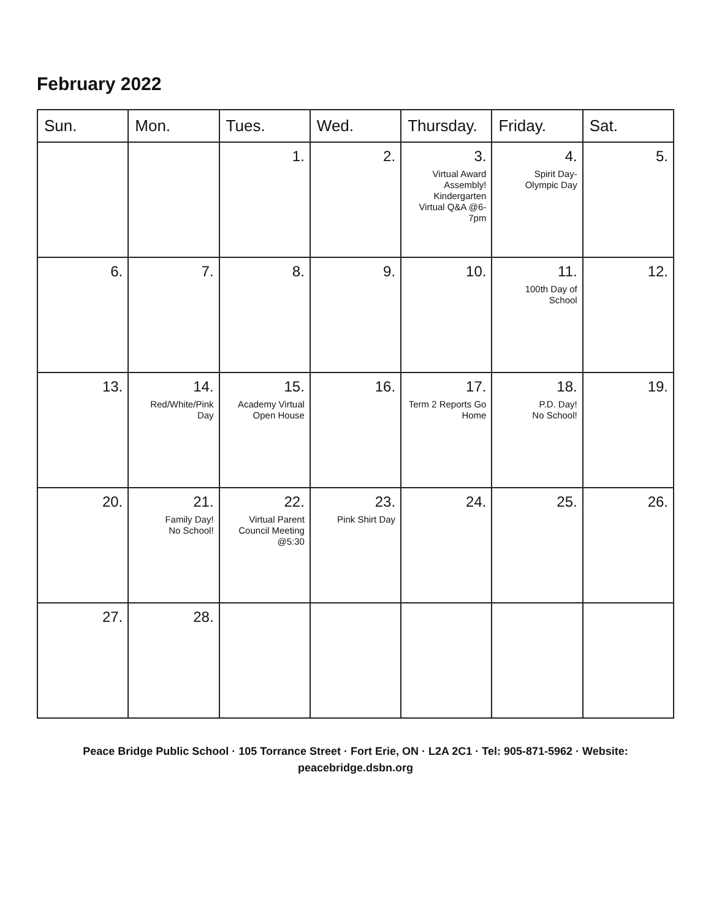February 2022
| Sun. | Mon. | Tues. | Wed. | Thursday. | Friday. | Sat. |
| --- | --- | --- | --- | --- | --- | --- |
| | | 1. | 2. | 3. Virtual Award Assembly! Kindergarten Virtual Q&A @6-7pm | 4. Spirit Day- Olympic Day | 5. |
| 6. | 7. | 8. | 9. | 10. | 11. 100th Day of School | 12. |
| 13. | 14. Red/White/Pink Day | 15. Academy Virtual Open House | 16. | 17. Term 2 Reports Go Home | 18. P.D. Day! No School! | 19. |
| 20. | 21. Family Day! No School! | 22. Virtual Parent Council Meeting @5:30 | 23. Pink Shirt Day | 24. | 25. | 26. |
| 27. | 28. | | | | | |
Peace Bridge Public School · 105 Torrance Street · Fort Erie, ON · L2A 2C1 · Tel: 905-871-5962 · Website:
peacebridge.dsbn.org